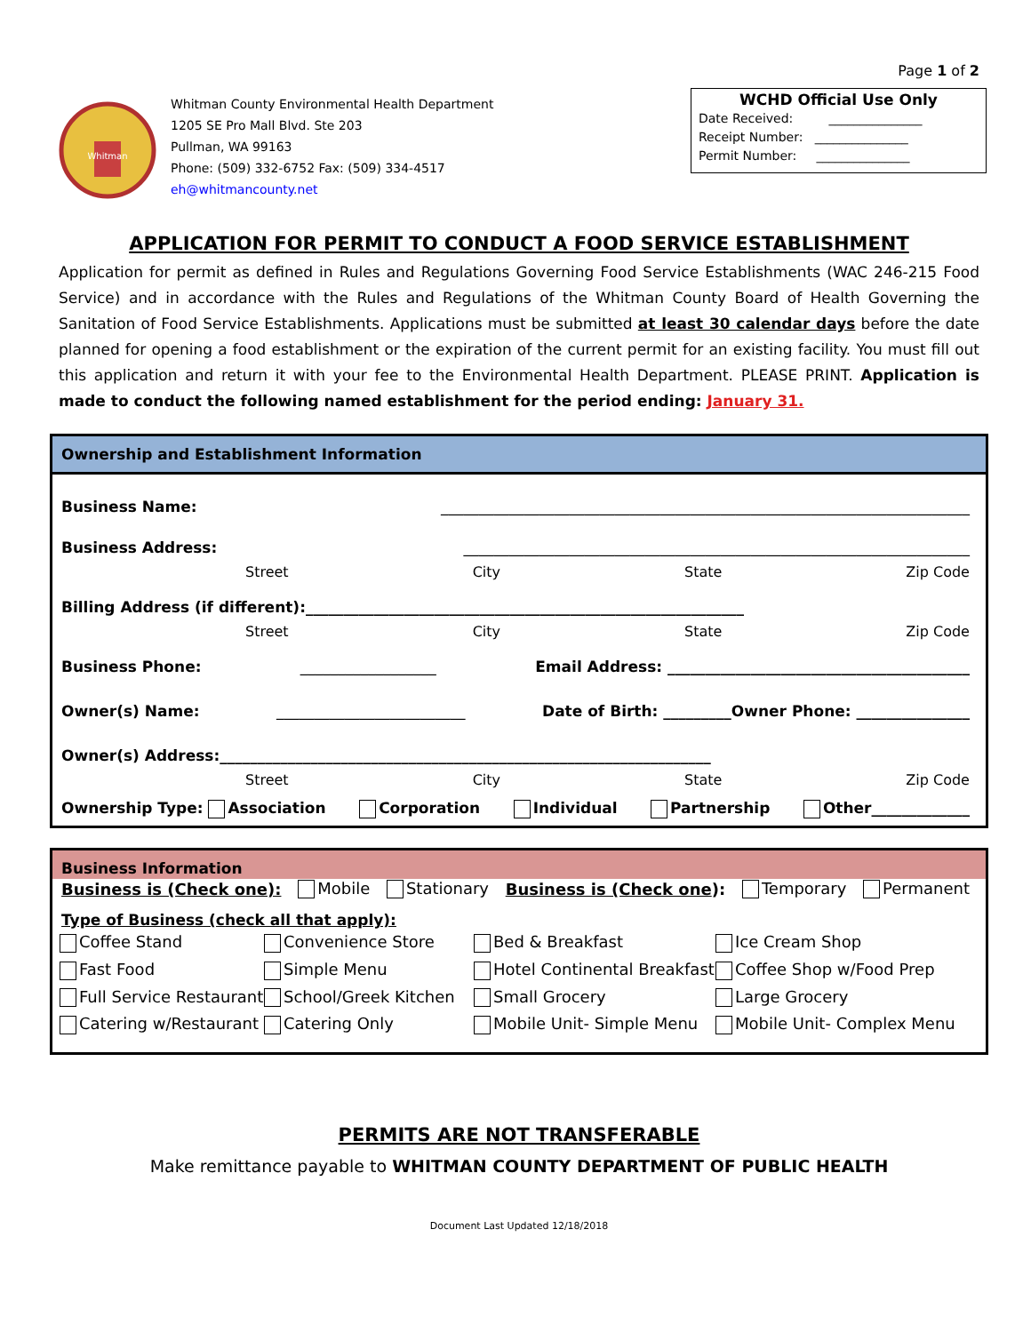Page 1 of 2
Whitman
Whitman County Environmental Health Department
1205 SE Pro Mall Blvd. Ste 203
Pullman, WA 99163
Phone: (509) 332-6752 Fax: (509) 334-4517
eh@whitmancounty.net
WCHD Official Use Only
Date Received: _______________
Receipt Number: _______________
Permit Number: _______________
APPLICATION FOR PERMIT TO CONDUCT A FOOD SERVICE ESTABLISHMENT
Application for permit as defined in Rules and Regulations Governing Food Service Establishments (WAC 246-215 Food Service) and in accordance with the Rules and Regulations of the Whitman County Board of Health Governing the Sanitation of Food Service Establishments. Applications must be submitted at least 30 calendar days before the date planned for opening a food establishment or the expiration of the current permit for an existing facility. You must fill out this application and return it with your fee to the Environmental Health Department. PLEASE PRINT. Application is made to conduct the following named establishment for the period ending: January 31.
Ownership and Establishment Information
Business Name: ______________________________________________________________________
Business Address: ___________________________________________________________________
Street City State Zip Code
Billing Address (if different):__________________________________________________________
Street City State Zip Code
Business Phone: __________________ Email Address: ________________________________________
Owner(s) Name: _________________________ Date of Birth: _________Owner Phone: _______________
Owner(s) Address:_________________________________________________________________
Street City State Zip Code
Ownership Type: Association Corporation Individual Partnership Other_____________
Business Information
Business is (Check one): Mobile Stationary Business is (Check one): Temporary Permanent
Type of Business (check all that apply):
Coffee Stand Convenience Store Bed & Breakfast Ice Cream Shop Fast Food Simple Menu Hotel Continental Breakfast Coffee Shop w/Food Prep Full Service Restaurant School/Greek Kitchen Small Grocery Large Grocery Catering w/Restaurant Catering Only Mobile Unit- Simple Menu Mobile Unit- Complex Menu
PERMITS ARE NOT TRANSFERABLE
Make remittance payable to WHITMAN COUNTY DEPARTMENT OF PUBLIC HEALTH
Document Last Updated 12/18/2018